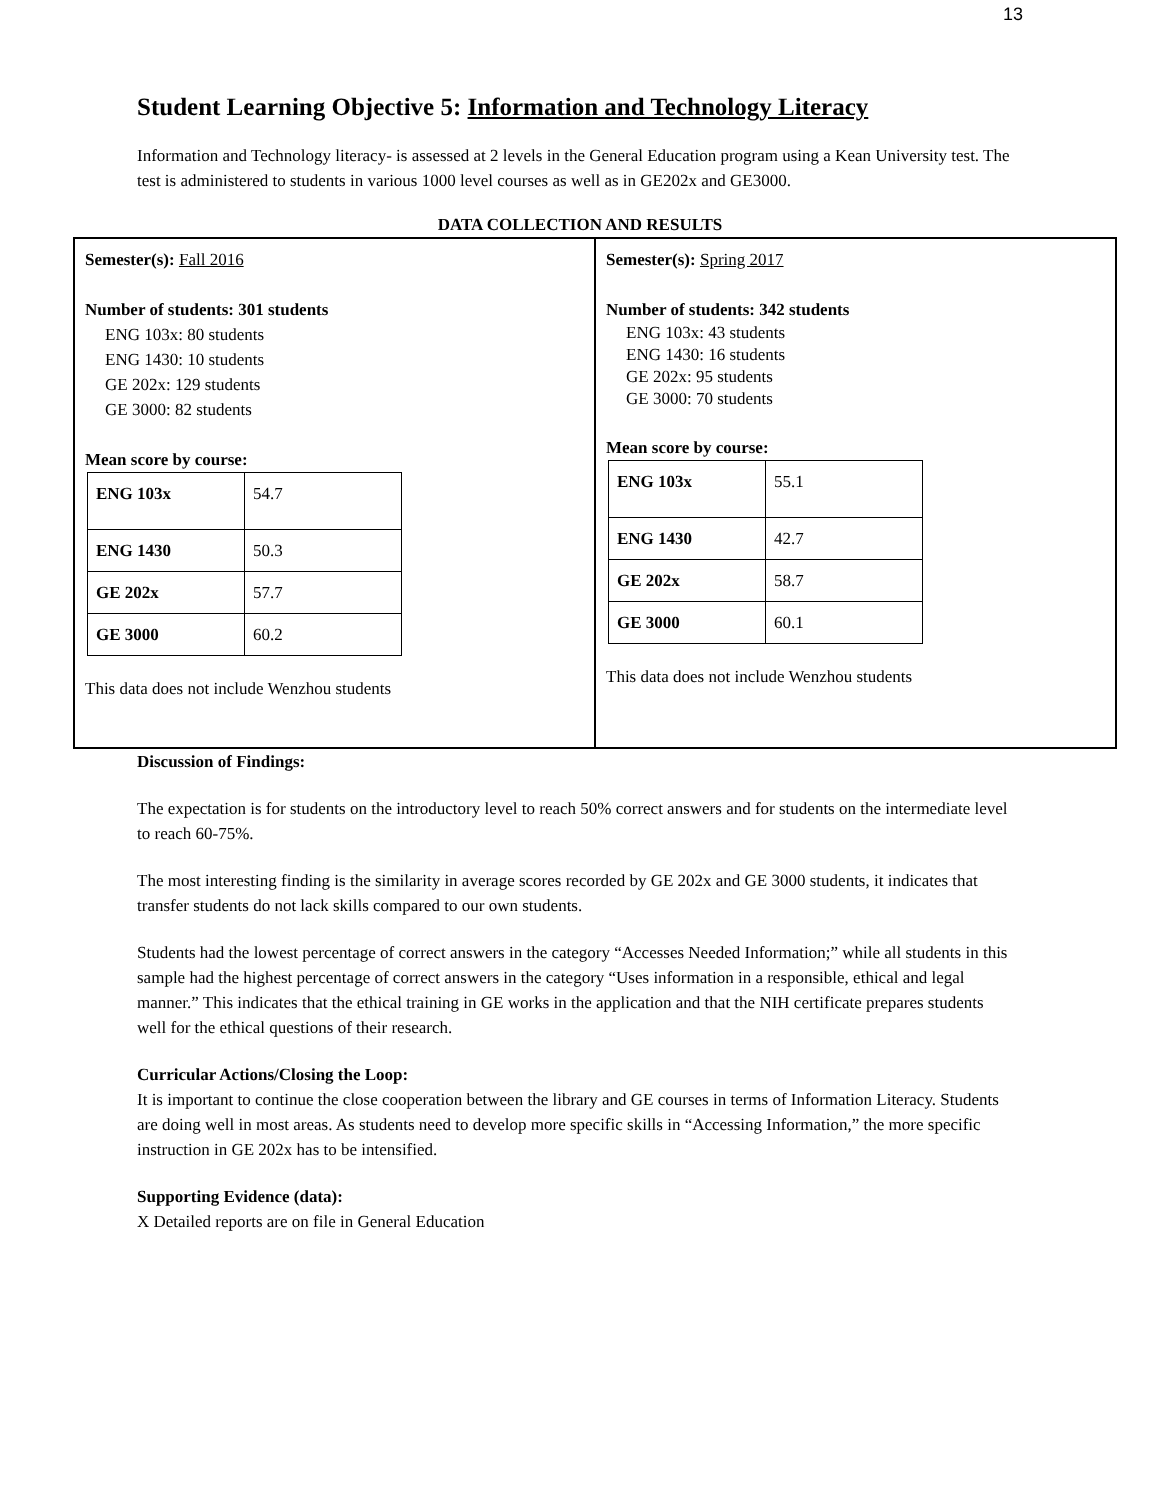13
Student Learning Objective 5: Information and Technology Literacy
Information and Technology literacy- is assessed at 2 levels in the General Education program using a Kean University test. The test is administered to students in various 1000 level courses as well as in GE202x and GE3000.
DATA COLLECTION AND RESULTS
Semester(s): Fall 2016
Number of students: 301 students
ENG 103x: 80 students
ENG 1430: 10 students
GE 202x: 129 students
GE 3000: 82 students
Mean score by course:
| ENG 103x | 54.7 |
| ENG 1430 | 50.3 |
| GE 202x | 57.7 |
| GE 3000 | 60.2 |
This data does not include Wenzhou students
Semester(s): Spring 2017
Number of students: 342 students
ENG 103x: 43 students
ENG 1430: 16 students
GE 202x: 95 students
GE 3000: 70 students
Mean score by course:
| ENG 103x | 55.1 |
| ENG 1430 | 42.7 |
| GE 202x | 58.7 |
| GE 3000 | 60.1 |
This data does not include Wenzhou students
Discussion of Findings:
The expectation is for students on the introductory level to reach 50% correct answers and for students on the intermediate level to reach 60-75%.
The most interesting finding is the similarity in average scores recorded by GE 202x and GE 3000 students, it indicates that transfer students do not lack skills compared to our own students.
Students had the lowest percentage of correct answers in the category “Accesses Needed Information;” while all students in this sample had the highest percentage of correct answers in the category “Uses information in a responsible, ethical and legal manner.” This indicates that the ethical training in GE works in the application and that the NIH certificate prepares students well for the ethical questions of their research.
Curricular Actions/Closing the Loop:
It is important to continue the close cooperation between the library and GE courses in terms of Information Literacy. Students are doing well in most areas. As students need to develop more specific skills in “Accessing Information,” the more specific instruction in GE 202x has to be intensified.
Supporting Evidence (data):
X Detailed reports are on file in General Education